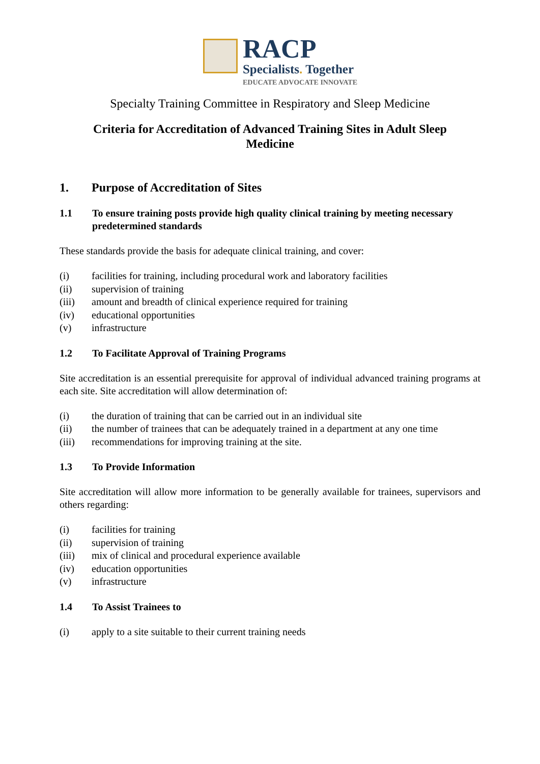RACP
Specialists. Together
EDUCATE ADVOCATE INNOVATE
Specialty Training Committee in Respiratory and Sleep Medicine
Criteria for Accreditation of Advanced Training Sites in Adult Sleep
Medicine
1. Purpose of Accreditation of Sites
1.1 To ensure training posts provide high quality clinical training by meeting necessary predetermined standards
These standards provide the basis for adequate clinical training, and cover:
(i) facilities for training, including procedural work and laboratory facilities
(ii) supervision of training
(iii) amount and breadth of clinical experience required for training
(iv) educational opportunities
(v) infrastructure
1.2 To Facilitate Approval of Training Programs
Site accreditation is an essential prerequisite for approval of individual advanced training programs at each site. Site accreditation will allow determination of:
(i) the duration of training that can be carried out in an individual site
(ii) the number of trainees that can be adequately trained in a department at any one time
(iii) recommendations for improving training at the site.
1.3 To Provide Information
Site accreditation will allow more information to be generally available for trainees, supervisors and others regarding:
(i) facilities for training
(ii) supervision of training
(iii) mix of clinical and procedural experience available
(iv) education opportunities
(v) infrastructure
1.4 To Assist Trainees to
(i) apply to a site suitable to their current training needs